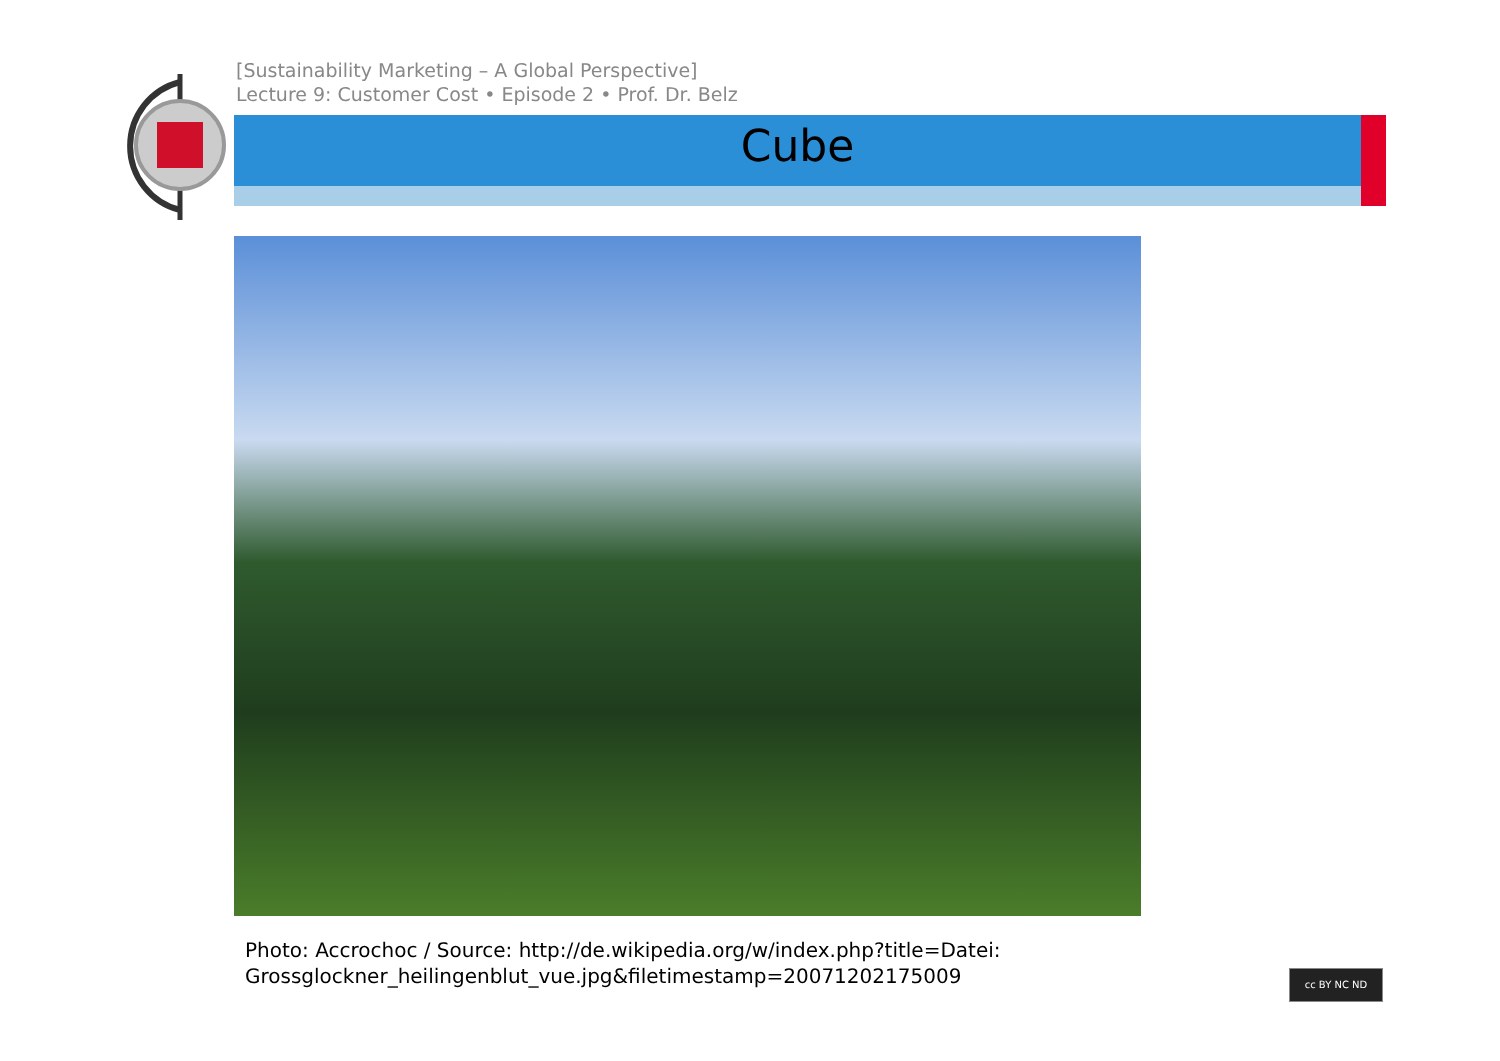[Sustainability Marketing – A Global Perspective]
Lecture 9: Customer Cost • Episode 2 • Prof. Dr. Belz
Cube
Photo: Accrochoc / Source: http://de.wikipedia.org/w/index.php?title=Datei:
Grossglockner_heilingenblut_vue.jpg&filetimestamp=20071202175009
cc BY NC ND